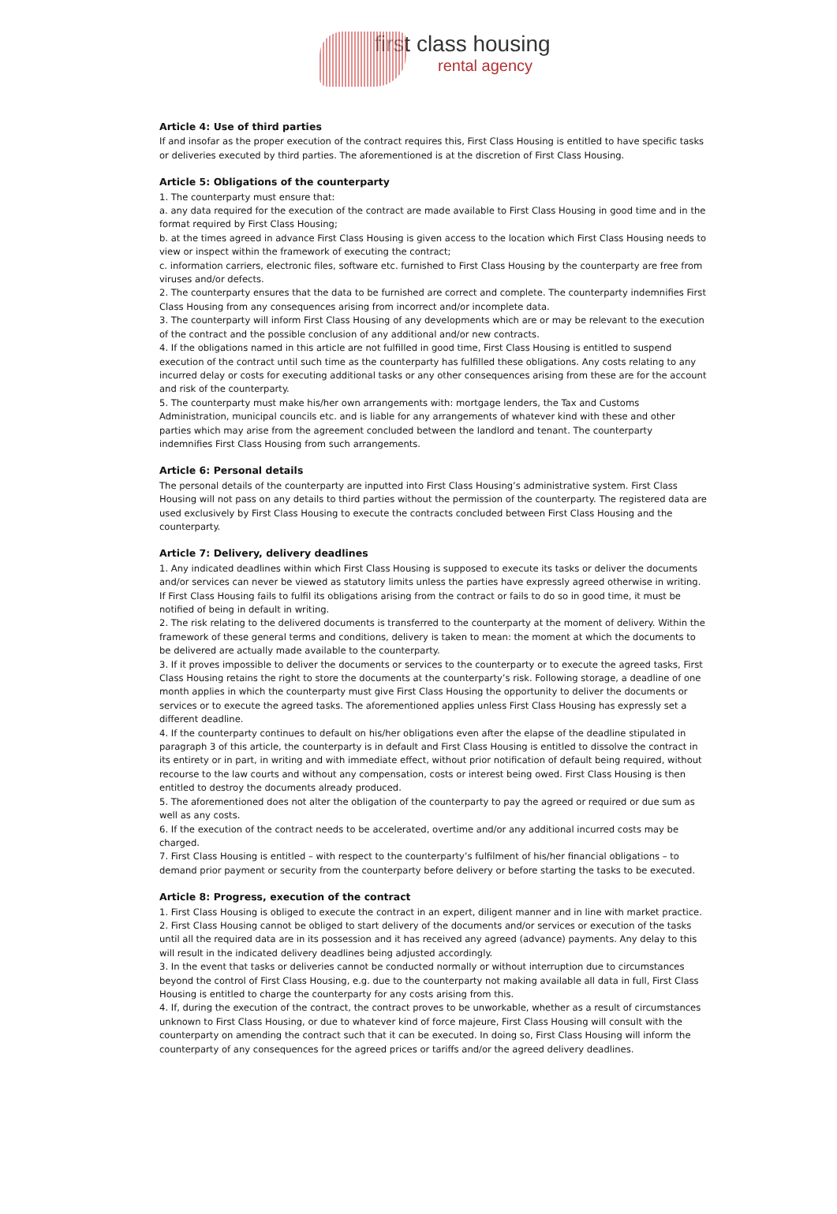first class housing
rental agency
Article 4: Use of third parties
If and insofar as the proper execution of the contract requires this, First Class Housing is entitled to have specific tasks or deliveries executed by third parties. The aforementioned is at the discretion of First Class Housing.
Article 5: Obligations of the counterparty
1. The counterparty must ensure that:
a. any data required for the execution of the contract are made available to First Class Housing in good time and in the format required by First Class Housing;
b. at the times agreed in advance First Class Housing is given access to the location which First Class Housing needs to view or inspect within the framework of executing the contract;
c. information carriers, electronic files, software etc. furnished to First Class Housing by the counterparty are free from viruses and/or defects.
2. The counterparty ensures that the data to be furnished are correct and complete. The counterparty indemnifies First Class Housing from any consequences arising from incorrect and/or incomplete data.
3. The counterparty will inform First Class Housing of any developments which are or may be relevant to the execution of the contract and the possible conclusion of any additional and/or new contracts.
4. If the obligations named in this article are not fulfilled in good time, First Class Housing is entitled to suspend execution of the contract until such time as the counterparty has fulfilled these obligations. Any costs relating to any incurred delay or costs for executing additional tasks or any other consequences arising from these are for the account and risk of the counterparty.
5. The counterparty must make his/her own arrangements with: mortgage lenders, the Tax and Customs Administration, municipal councils etc. and is liable for any arrangements of whatever kind with these and other parties which may arise from the agreement concluded between the landlord and tenant. The counterparty indemnifies First Class Housing from such arrangements.
Article 6: Personal details
The personal details of the counterparty are inputted into First Class Housing’s administrative system. First Class Housing will not pass on any details to third parties without the permission of the counterparty. The registered data are used exclusively by First Class Housing to execute the contracts concluded between First Class Housing and the counterparty.
Article 7: Delivery, delivery deadlines
1. Any indicated deadlines within which First Class Housing is supposed to execute its tasks or deliver the documents and/or services can never be viewed as statutory limits unless the parties have expressly agreed otherwise in writing. If First Class Housing fails to fulfil its obligations arising from the contract or fails to do so in good time, it must be notified of being in default in writing.
2. The risk relating to the delivered documents is transferred to the counterparty at the moment of delivery. Within the framework of these general terms and conditions, delivery is taken to mean: the moment at which the documents to be delivered are actually made available to the counterparty.
3. If it proves impossible to deliver the documents or services to the counterparty or to execute the agreed tasks, First Class Housing retains the right to store the documents at the counterparty’s risk. Following storage, a deadline of one month applies in which the counterparty must give First Class Housing the opportunity to deliver the documents or services or to execute the agreed tasks. The aforementioned applies unless First Class Housing has expressly set a different deadline.
4. If the counterparty continues to default on his/her obligations even after the elapse of the deadline stipulated in paragraph 3 of this article, the counterparty is in default and First Class Housing is entitled to dissolve the contract in its entirety or in part, in writing and with immediate effect, without prior notification of default being required, without recourse to the law courts and without any compensation, costs or interest being owed. First Class Housing is then entitled to destroy the documents already produced.
5. The aforementioned does not alter the obligation of the counterparty to pay the agreed or required or due sum as well as any costs.
6. If the execution of the contract needs to be accelerated, overtime and/or any additional incurred costs may be charged.
7. First Class Housing is entitled – with respect to the counterparty’s fulfilment of his/her financial obligations – to demand prior payment or security from the counterparty before delivery or before starting the tasks to be executed.
Article 8: Progress, execution of the contract
1. First Class Housing is obliged to execute the contract in an expert, diligent manner and in line with market practice.
2. First Class Housing cannot be obliged to start delivery of the documents and/or services or execution of the tasks until all the required data are in its possession and it has received any agreed (advance) payments. Any delay to this will result in the indicated delivery deadlines being adjusted accordingly.
3. In the event that tasks or deliveries cannot be conducted normally or without interruption due to circumstances beyond the control of First Class Housing, e.g. due to the counterparty not making available all data in full, First Class Housing is entitled to charge the counterparty for any costs arising from this.
4. If, during the execution of the contract, the contract proves to be unworkable, whether as a result of circumstances unknown to First Class Housing, or due to whatever kind of force majeure, First Class Housing will consult with the counterparty on amending the contract such that it can be executed. In doing so, First Class Housing will inform the counterparty of any consequences for the agreed prices or tariffs and/or the agreed delivery deadlines.